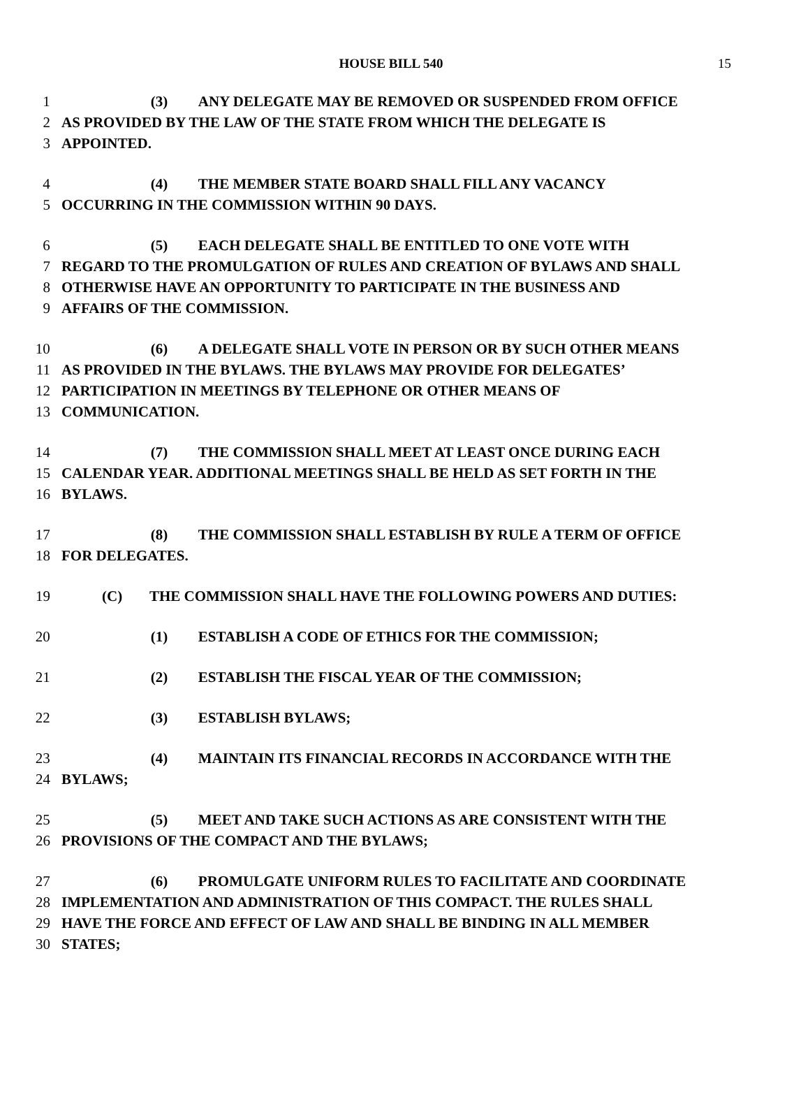HOUSE BILL 540
15
1 (3) ANY DELEGATE MAY BE REMOVED OR SUSPENDED FROM OFFICE
2 AS PROVIDED BY THE LAW OF THE STATE FROM WHICH THE DELEGATE IS
3 APPOINTED.
4 (4) THE MEMBER STATE BOARD SHALL FILL ANY VACANCY
5 OCCURRING IN THE COMMISSION WITHIN 90 DAYS.
6 (5) EACH DELEGATE SHALL BE ENTITLED TO ONE VOTE WITH
7 REGARD TO THE PROMULGATION OF RULES AND CREATION OF BYLAWS AND SHALL
8 OTHERWISE HAVE AN OPPORTUNITY TO PARTICIPATE IN THE BUSINESS AND
9 AFFAIRS OF THE COMMISSION.
10 (6) A DELEGATE SHALL VOTE IN PERSON OR BY SUCH OTHER MEANS
11 AS PROVIDED IN THE BYLAWS. THE BYLAWS MAY PROVIDE FOR DELEGATES’
12 PARTICIPATION IN MEETINGS BY TELEPHONE OR OTHER MEANS OF
13 COMMUNICATION.
14 (7) THE COMMISSION SHALL MEET AT LEAST ONCE DURING EACH
15 CALENDAR YEAR. ADDITIONAL MEETINGS SHALL BE HELD AS SET FORTH IN THE
16 BYLAWS.
17 (8) THE COMMISSION SHALL ESTABLISH BY RULE A TERM OF OFFICE
18 FOR DELEGATES.
19 (C) THE COMMISSION SHALL HAVE THE FOLLOWING POWERS AND DUTIES:
20 (1) ESTABLISH A CODE OF ETHICS FOR THE COMMISSION;
21 (2) ESTABLISH THE FISCAL YEAR OF THE COMMISSION;
22 (3) ESTABLISH BYLAWS;
23 (4) MAINTAIN ITS FINANCIAL RECORDS IN ACCORDANCE WITH THE
24 BYLAWS;
25 (5) MEET AND TAKE SUCH ACTIONS AS ARE CONSISTENT WITH THE
26 PROVISIONS OF THE COMPACT AND THE BYLAWS;
27 (6) PROMULGATE UNIFORM RULES TO FACILITATE AND COORDINATE
28 IMPLEMENTATION AND ADMINISTRATION OF THIS COMPACT. THE RULES SHALL
29 HAVE THE FORCE AND EFFECT OF LAW AND SHALL BE BINDING IN ALL MEMBER
30 STATES;